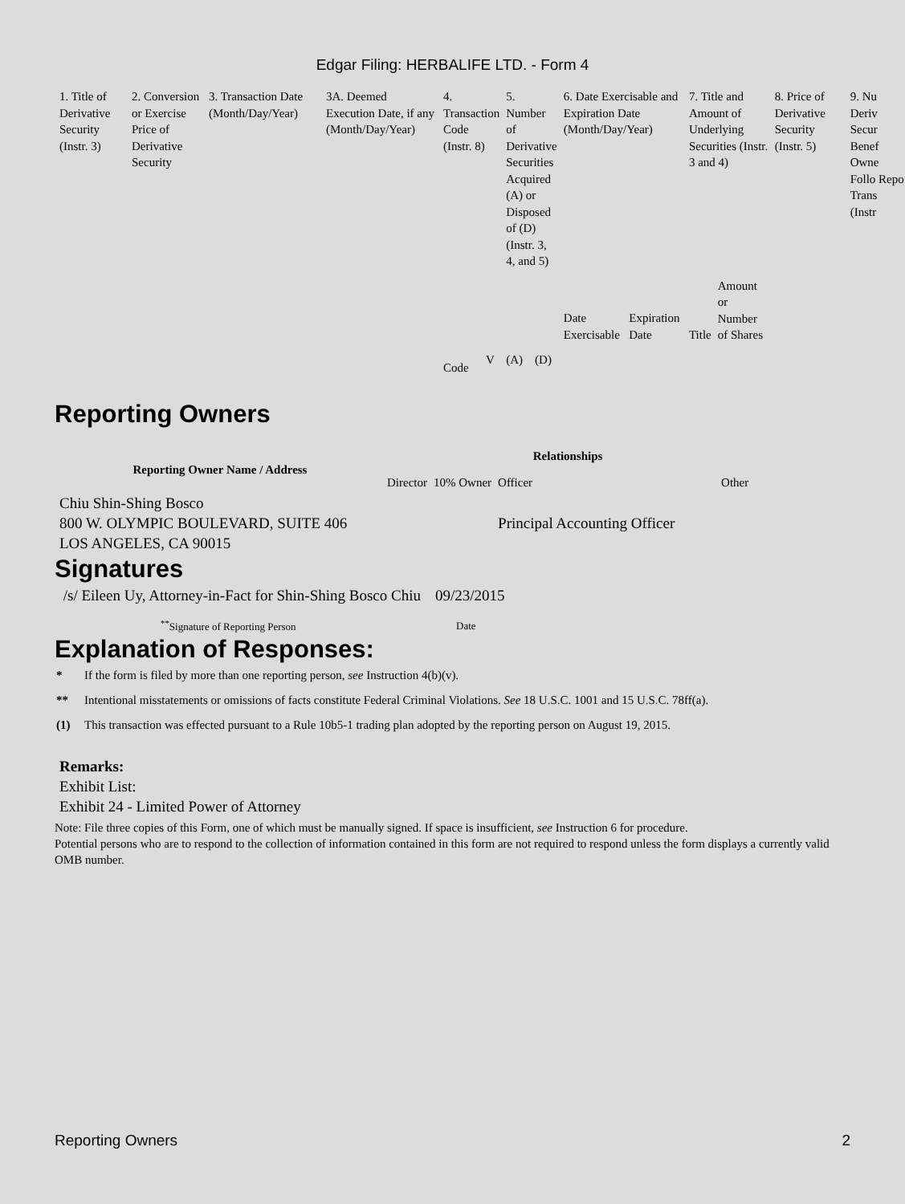Edgar Filing: HERBALIFE LTD. - Form 4
| 1. Title of Derivative Security (Instr. 3) | 2. Conversion or Exercise Price of Derivative Security | 3. Transaction Date (Month/Day/Year) | 3A. Deemed Execution Date, if any (Month/Day/Year) | 4. Transaction Code (Instr. 8) | | 5. Number of Derivative Securities Acquired (A) or Disposed of (D) (Instr. 3, 4, and 5) | | 6. Date Exercisable and Expiration Date (Month/Day/Year) | | 7. Title and Amount of Underlying Securities (Instr. 3 and 4) | | 8. Price of Derivative Security (Instr. 5) | 9. Nu Deriv Secur Benef Owne Follo Repo Trans (Instr |
| --- | --- | --- | --- | --- | --- | --- | --- | --- | --- | --- | --- | --- | --- |
| | | | | Code | V | (A) | (D) | Date Exercisable | Expiration Date | Title | Amount or Number of Shares | | |
Reporting Owners
| Reporting Owner Name / Address | Relationships | | | |
| | Director | 10% Owner | Officer | Other |
| Chiu Shin-Shing Bosco 800 W. OLYMPIC BOULEVARD, SUITE 406 LOS ANGELES, CA 90015 | | | Principal Accounting Officer | |
Signatures
| /s/ Eileen Uy, Attorney-in-Fact for Shin-Shing Bosco Chiu | 09/23/2015 |
| <sup>**</sup> Signature of Reporting Person | Date |
Explanation of Responses:
* If the form is filed by more than one reporting person, see Instruction 4(b)(v).
** Intentional misstatements or omissions of facts constitute Federal Criminal Violations. See 18 U.S.C. 1001 and 15 U.S.C. 78ff(a).
(1) This transaction was effected pursuant to a Rule 10b5-1 trading plan adopted by the reporting person on August 19, 2015.
Remarks:
Exhibit List:
Exhibit 24 - Limited Power of Attorney
Note: File three copies of this Form, one of which must be manually signed. If space is insufficient, see Instruction 6 for procedure.
Potential persons who are to respond to the collection of information contained in this form are not required to respond unless the form displays a currently valid OMB number.
Reporting Owners 2